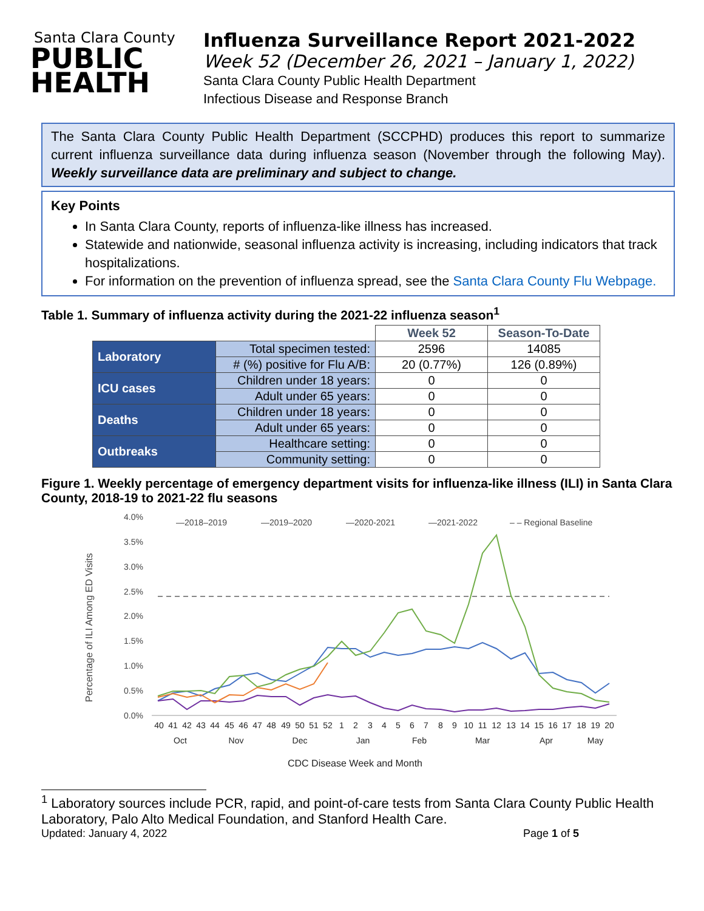Santa Clara County
PUBLIC
HEALTH
Influenza Surveillance Report 2021-2022
Week 52 (December 26, 2021 – January 1, 2022)
Santa Clara County Public Health Department
Infectious Disease and Response Branch
The Santa Clara County Public Health Department (SCCPHD) produces this report to summarize current influenza surveillance data during influenza season (November through the following May). Weekly surveillance data are preliminary and subject to change.
Key Points
In Santa Clara County, reports of influenza-like illness has increased.
Statewide and nationwide, seasonal influenza activity is increasing, including indicators that track hospitalizations.
For information on the prevention of influenza spread, see the Santa Clara County Flu Webpage.
Table 1. Summary of influenza activity during the 2021-22 influenza season<sup>1</sup>
| | | Week 52 | Season-To-Date |
| Laboratory | Total specimen tested: | 2596 | 14085 |
| | # (%) positive for Flu A/B: | 20 (0.77%) | 126 (0.89%) |
| ICU cases | Children under 18 years: | 0 | 0 |
| | Adult under 65 years: | 0 | 0 |
| Deaths | Children under 18 years: | 0 | 0 |
| | Adult under 65 years: | 0 | 0 |
| Outbreaks | Healthcare setting: | 0 | 0 |
| | Community setting: | 0 | 0 |
Figure 1. Weekly percentage of emergency department visits for influenza-like illness (ILI) in Santa Clara County, 2018-19 to 2021-22 flu seasons
Percentage of ILI Among ED Visits
4.0%
3.5%
3.0%
2.5%
2.0%
1.5%
1.0%
0.5%
0.0%
—2018–2019
—2019–2020
—2020-2021
—2021-2022
– – Regional Baseline
40
41
42
43
44
45
46
47
48
49
50
51
52
1
2
3
4
5
6
7
8
9
10
11
12
13
14
15
16
17
18
19
20
Oct
Nov
Dec
Jan
Feb
Mar
Apr
May
CDC Disease Week and Month
<sup>1</sup> Laboratory sources include PCR, rapid, and point-of-care tests from Santa Clara County Public Health Laboratory, Palo Alto Medical Foundation, and Stanford Health Care.
Updated: January 4, 2022 Page 1 of 5